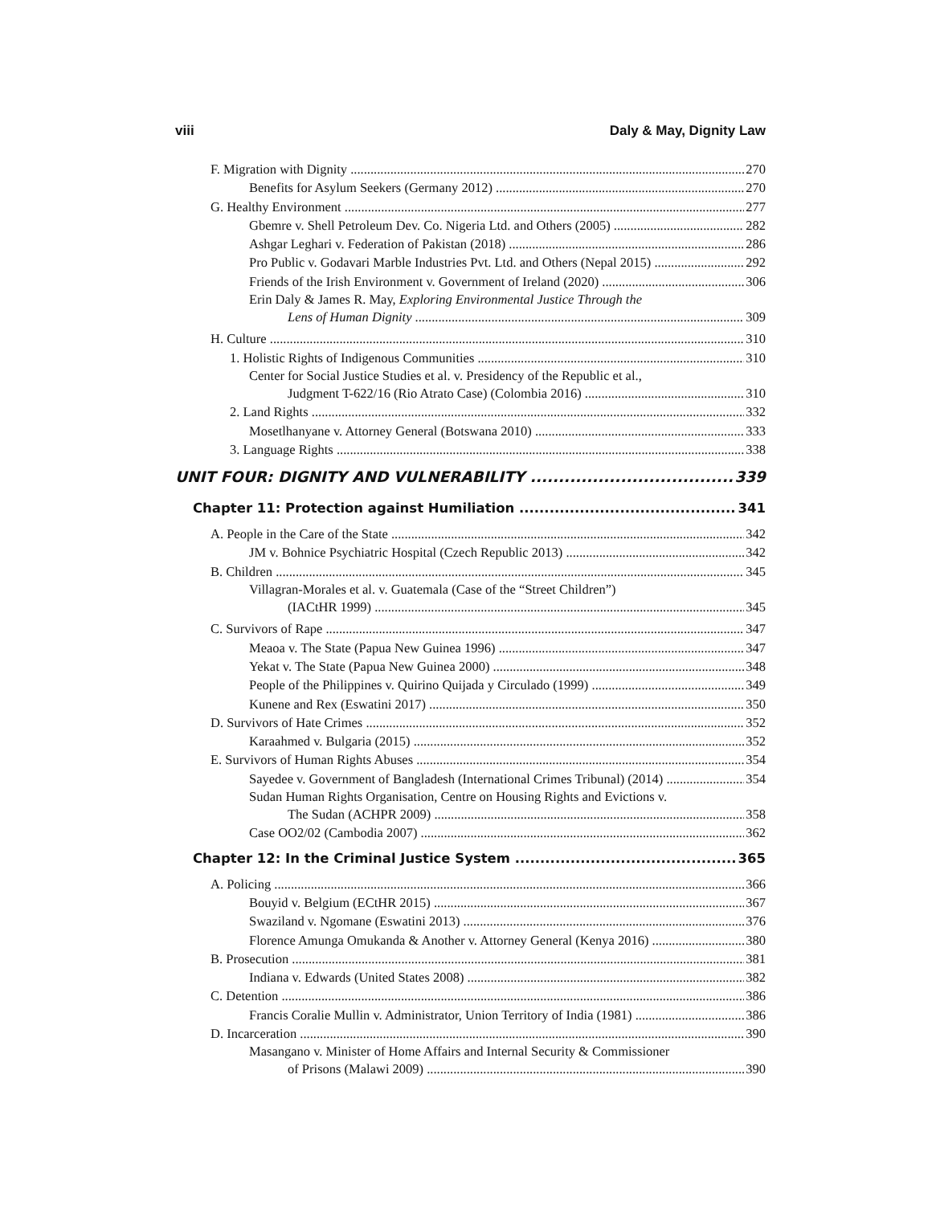viii Daly & May, Dignity Law
F. Migration with Dignity 270
Benefits for Asylum Seekers (Germany 2012) 270
G. Healthy Environment 277
Gbemre v. Shell Petroleum Dev. Co. Nigeria Ltd. and Others (2005) 282
Ashgar Leghari v. Federation of Pakistan (2018) 286
Pro Public v. Godavari Marble Industries Pvt. Ltd. and Others (Nepal 2015) 292
Friends of the Irish Environment v. Government of Ireland (2020) 306
Erin Daly & James R. May, Exploring Environmental Justice Through the
Lens of Human Dignity 309
H. Culture 310
1. Holistic Rights of Indigenous Communities 310
Center for Social Justice Studies et al. v. Presidency of the Republic et al.,
Judgment T-622/16 (Rio Atrato Case) (Colombia 2016) 310
2. Land Rights 332
Mosetlhanyane v. Attorney General (Botswana 2010) 333
3. Language Rights 338
UNIT FOUR: DIGNITY AND VULNERABILITY 339
Chapter 11: Protection against Humiliation 341
A. People in the Care of the State 342
JM v. Bohnice Psychiatric Hospital (Czech Republic 2013) 342
B. Children 345
Villagran-Morales et al. v. Guatemala (Case of the “Street Children”)
(IACtHR 1999) 345
C. Survivors of Rape 347
Meaoa v. The State (Papua New Guinea 1996) 347
Yekat v. The State (Papua New Guinea 2000) 348
People of the Philippines v. Quirino Quijada y Circulado (1999) 349
Kunene and Rex (Eswatini 2017) 350
D. Survivors of Hate Crimes 352
Karaahmed v. Bulgaria (2015) 352
E. Survivors of Human Rights Abuses 354
Sayedee v. Government of Bangladesh (International Crimes Tribunal) (2014) 354
Sudan Human Rights Organisation, Centre on Housing Rights and Evictions v.
The Sudan (ACHPR 2009) 358
Case OO2/02 (Cambodia 2007) 362
Chapter 12: In the Criminal Justice System 365
A. Policing 366
Bouyid v. Belgium (ECtHR 2015) 367
Swaziland v. Ngomane (Eswatini 2013) 376
Florence Amunga Omukanda & Another v. Attorney General (Kenya 2016) 380
B. Prosecution 381
Indiana v. Edwards (United States 2008) 382
C. Detention 386
Francis Coralie Mullin v. Administrator, Union Territory of India (1981) 386
D. Incarceration 390
Masangano v. Minister of Home Affairs and Internal Security & Commissioner
of Prisons (Malawi 2009) 390